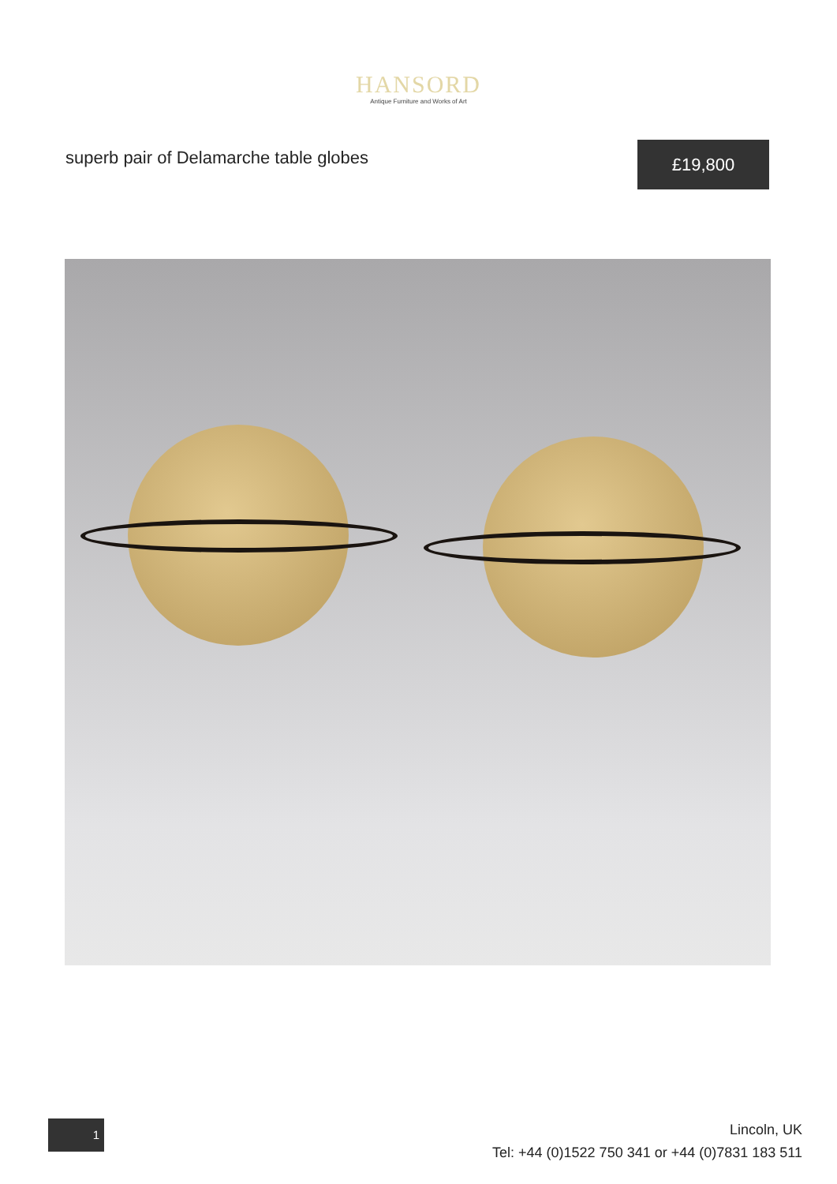HANSORD
Antique Furniture and Works of Art
superb pair of Delamarche table globes
£19,800
1
Lincoln, UK
Tel: +44 (0)1522 750 341 or +44 (0)7831 183 511